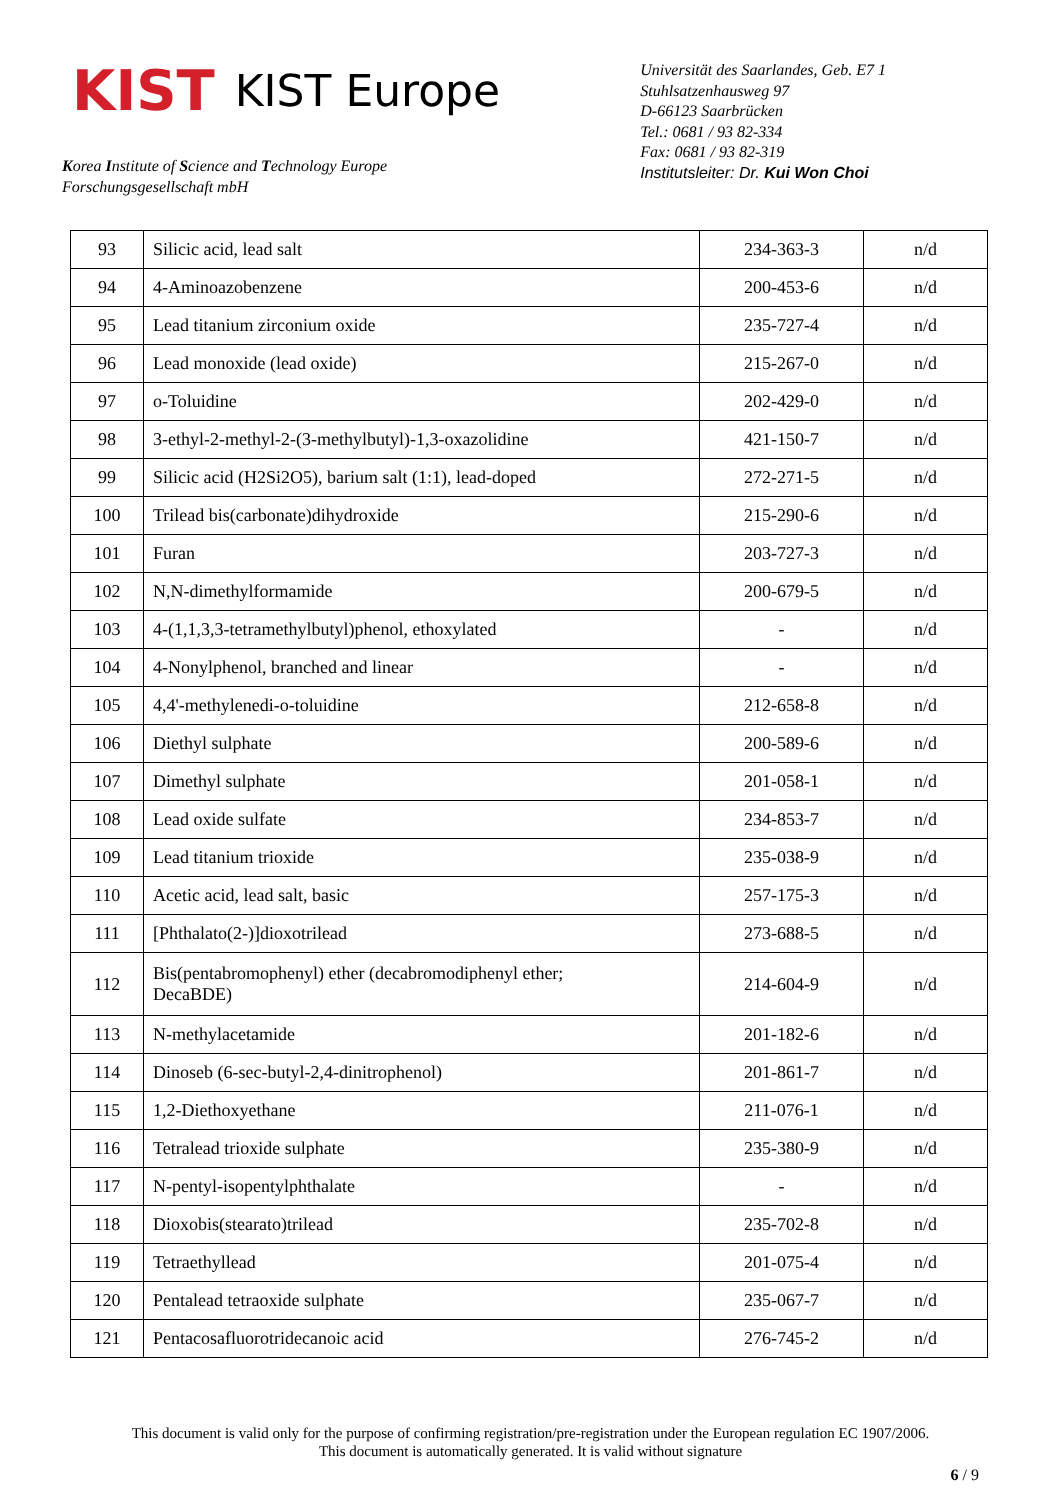KIST KIST Europe
Korea Institute of Science and Technology Europe
Forschungsgesellschaft mbH
Universität des Saarlandes, Geb. E7 1
Stuhlsatzenhausweg 97
D-66123 Saarbrücken
Tel.: 0681 / 93 82-334
Fax: 0681 / 93 82-319
Institutsleiter: Dr. Kui Won Choi
| 93 | Silicic acid, lead salt | 234-363-3 | n/d |
| 94 | 4-Aminoazobenzene | 200-453-6 | n/d |
| 95 | Lead titanium zirconium oxide | 235-727-4 | n/d |
| 96 | Lead monoxide (lead oxide) | 215-267-0 | n/d |
| 97 | o-Toluidine | 202-429-0 | n/d |
| 98 | 3-ethyl-2-methyl-2-(3-methylbutyl)-1,3-oxazolidine | 421-150-7 | n/d |
| 99 | Silicic acid (H2Si2O5), barium salt (1:1), lead-doped | 272-271-5 | n/d |
| 100 | Trilead bis(carbonate)dihydroxide | 215-290-6 | n/d |
| 101 | Furan | 203-727-3 | n/d |
| 102 | N,N-dimethylformamide | 200-679-5 | n/d |
| 103 | 4-(1,1,3,3-tetramethylbutyl)phenol, ethoxylated | - | n/d |
| 104 | 4-Nonylphenol, branched and linear | - | n/d |
| 105 | 4,4'-methylenedi-o-toluidine | 212-658-8 | n/d |
| 106 | Diethyl sulphate | 200-589-6 | n/d |
| 107 | Dimethyl sulphate | 201-058-1 | n/d |
| 108 | Lead oxide sulfate | 234-853-7 | n/d |
| 109 | Lead titanium trioxide | 235-038-9 | n/d |
| 110 | Acetic acid, lead salt, basic | 257-175-3 | n/d |
| 111 | [Phthalato(2-)]dioxotrilead | 273-688-5 | n/d |
| 112 | Bis(pentabromophenyl) ether (decabromodiphenyl ether; DecaBDE) | 214-604-9 | n/d |
| 113 | N-methylacetamide | 201-182-6 | n/d |
| 114 | Dinoseb (6-sec-butyl-2,4-dinitrophenol) | 201-861-7 | n/d |
| 115 | 1,2-Diethoxyethane | 211-076-1 | n/d |
| 116 | Tetralead trioxide sulphate | 235-380-9 | n/d |
| 117 | N-pentyl-isopentylphthalate | - | n/d |
| 118 | Dioxobis(stearato)trilead | 235-702-8 | n/d |
| 119 | Tetraethyllead | 201-075-4 | n/d |
| 120 | Pentalead tetraoxide sulphate | 235-067-7 | n/d |
| 121 | Pentacosafluorotridecanoic acid | 276-745-2 | n/d |
This document is valid only for the purpose of confirming registration/pre-registration under the European regulation EC 1907/2006.
This document is automatically generated. It is valid without signature
6 / 9